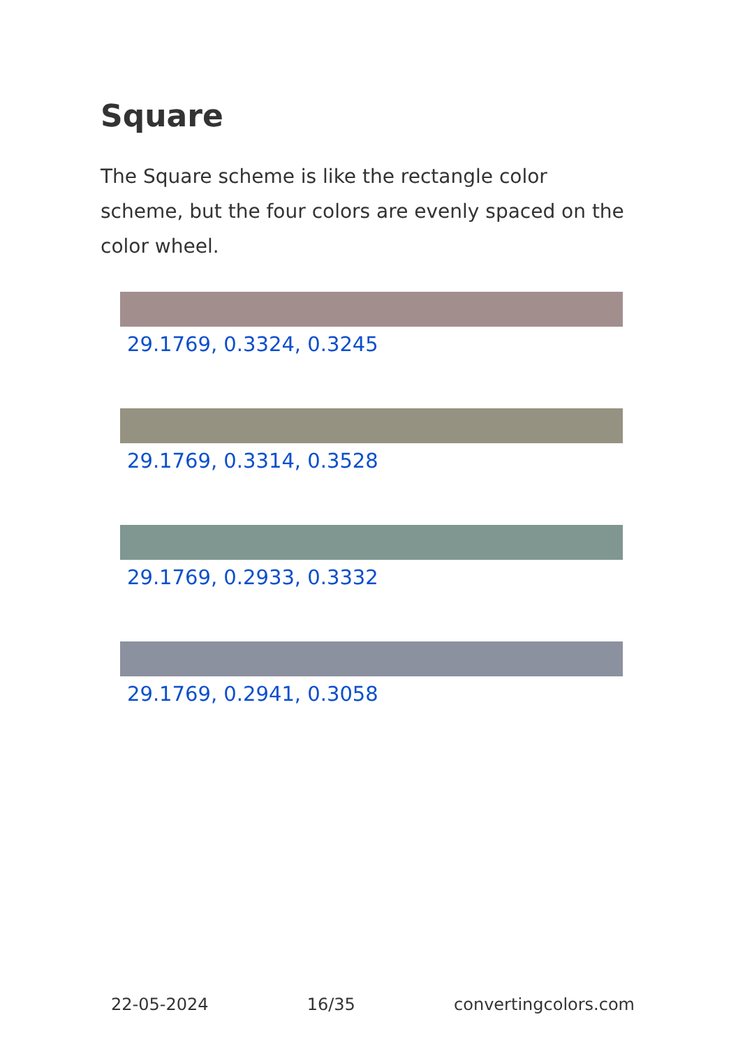Square
The Square scheme is like the rectangle color scheme, but the four colors are evenly spaced on the color wheel.
29.1769, 0.3324, 0.3245
29.1769, 0.3314, 0.3528
29.1769, 0.2933, 0.3332
29.1769, 0.2941, 0.3058
22-05-2024 16/35 convertingcolors.com